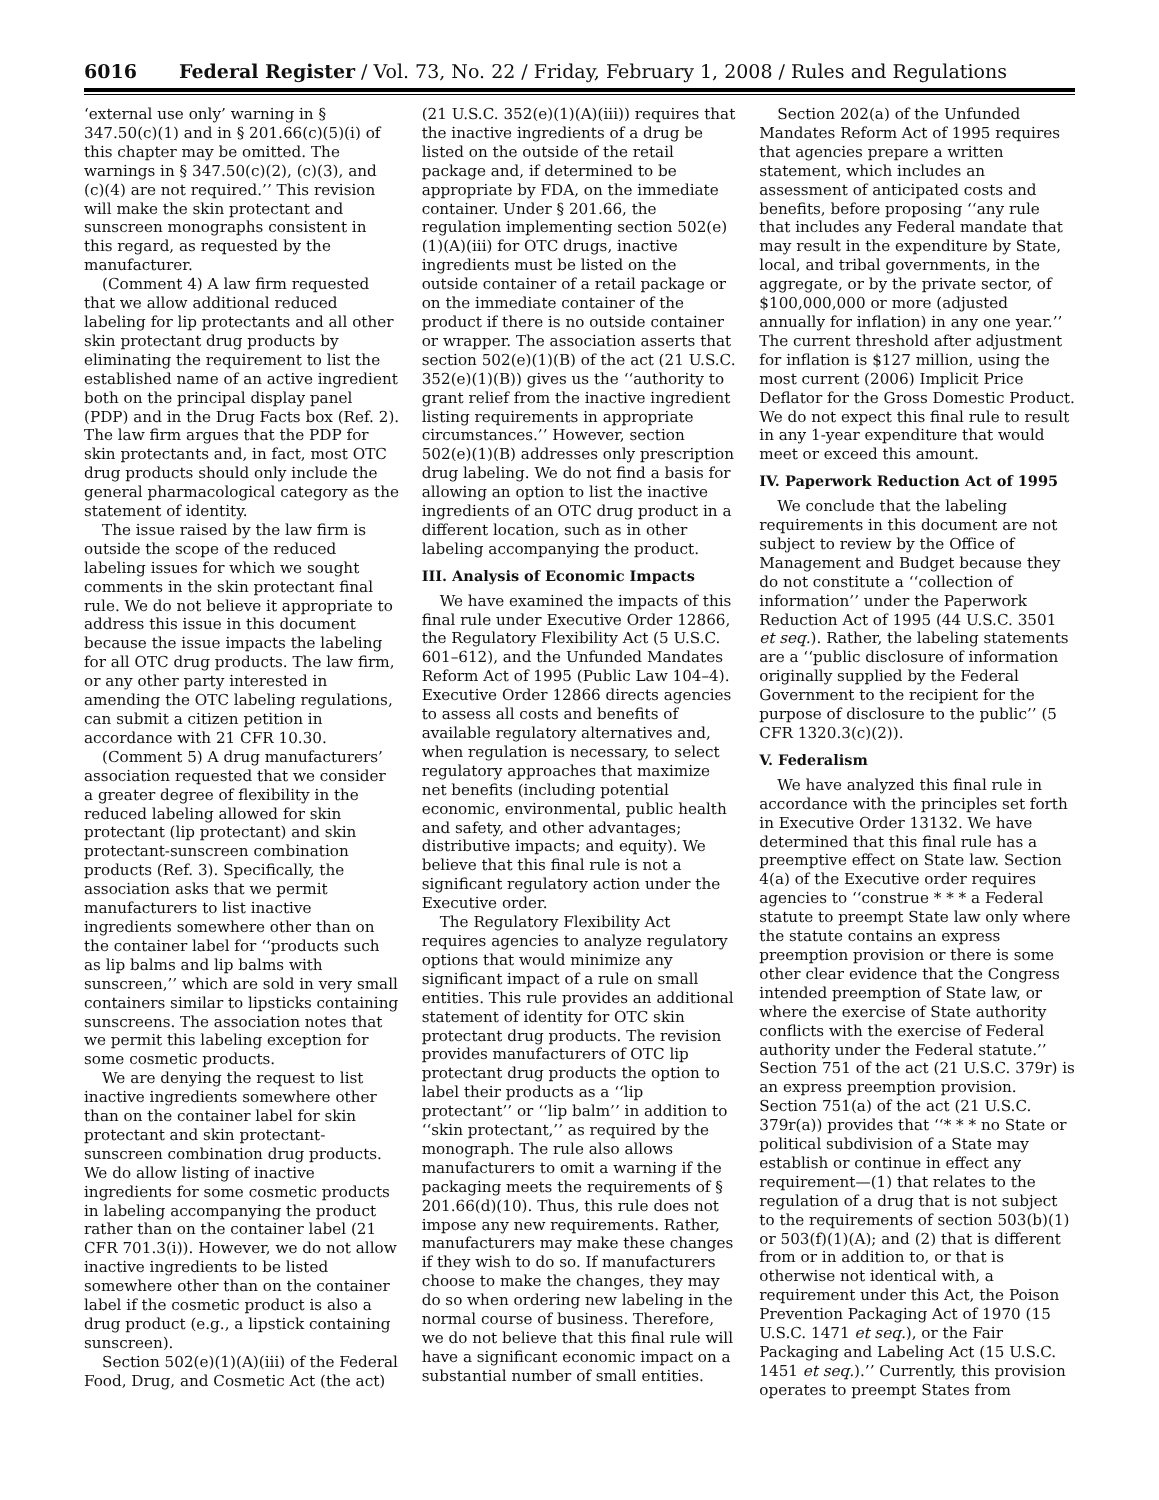6016 Federal Register / Vol. 73, No. 22 / Friday, February 1, 2008 / Rules and Regulations
‘external use only’ warning in § 347.50(c)(1) and in § 201.66(c)(5)(i) of this chapter may be omitted. The warnings in § 347.50(c)(2), (c)(3), and (c)(4) are not required.’’ This revision will make the skin protectant and sunscreen monographs consistent in this regard, as requested by the manufacturer.
(Comment 4) A law firm requested that we allow additional reduced labeling for lip protectants and all other skin protectant drug products by eliminating the requirement to list the established name of an active ingredient both on the principal display panel (PDP) and in the Drug Facts box (Ref. 2). The law firm argues that the PDP for skin protectants and, in fact, most OTC drug products should only include the general pharmacological category as the statement of identity.
The issue raised by the law firm is outside the scope of the reduced labeling issues for which we sought comments in the skin protectant final rule. We do not believe it appropriate to address this issue in this document because the issue impacts the labeling for all OTC drug products. The law firm, or any other party interested in amending the OTC labeling regulations, can submit a citizen petition in accordance with 21 CFR 10.30.
(Comment 5) A drug manufacturers’ association requested that we consider a greater degree of flexibility in the reduced labeling allowed for skin protectant (lip protectant) and skin protectant-sunscreen combination products (Ref. 3). Specifically, the association asks that we permit manufacturers to list inactive ingredients somewhere other than on the container label for ‘‘products such as lip balms and lip balms with sunscreen,’’ which are sold in very small containers similar to lipsticks containing sunscreens. The association notes that we permit this labeling exception for some cosmetic products.
We are denying the request to list inactive ingredients somewhere other than on the container label for skin protectant and skin protectant-sunscreen combination drug products. We do allow listing of inactive ingredients for some cosmetic products in labeling accompanying the product rather than on the container label (21 CFR 701.3(i)). However, we do not allow inactive ingredients to be listed somewhere other than on the container label if the cosmetic product is also a drug product (e.g., a lipstick containing sunscreen).
Section 502(e)(1)(A)(iii) of the Federal Food, Drug, and Cosmetic Act (the act) (21 U.S.C. 352(e)(1)(A)(iii)) requires that the inactive ingredients of a drug be listed on the outside of the retail package and, if determined to be appropriate by FDA, on the immediate container. Under § 201.66, the regulation implementing section 502(e)(1)(A)(iii) for OTC drugs, inactive ingredients must be listed on the outside container of a retail package or on the immediate container of the product if there is no outside container or wrapper. The association asserts that section 502(e)(1)(B) of the act (21 U.S.C. 352(e)(1)(B)) gives us the ‘‘authority to grant relief from the inactive ingredient listing requirements in appropriate circumstances.’’ However, section 502(e)(1)(B) addresses only prescription drug labeling. We do not find a basis for allowing an option to list the inactive ingredients of an OTC drug product in a different location, such as in other labeling accompanying the product.
III. Analysis of Economic Impacts
We have examined the impacts of this final rule under Executive Order 12866, the Regulatory Flexibility Act (5 U.S.C. 601–612), and the Unfunded Mandates Reform Act of 1995 (Public Law 104–4). Executive Order 12866 directs agencies to assess all costs and benefits of available regulatory alternatives and, when regulation is necessary, to select regulatory approaches that maximize net benefits (including potential economic, environmental, public health and safety, and other advantages; distributive impacts; and equity). We believe that this final rule is not a significant regulatory action under the Executive order.
The Regulatory Flexibility Act requires agencies to analyze regulatory options that would minimize any significant impact of a rule on small entities. This rule provides an additional statement of identity for OTC skin protectant drug products. The revision provides manufacturers of OTC lip protectant drug products the option to label their products as a ‘‘lip protectant’’ or ‘‘lip balm’’ in addition to ‘‘skin protectant,’’ as required by the monograph. The rule also allows manufacturers to omit a warning if the packaging meets the requirements of § 201.66(d)(10). Thus, this rule does not impose any new requirements. Rather, manufacturers may make these changes if they wish to do so. If manufacturers choose to make the changes, they may do so when ordering new labeling in the normal course of business. Therefore, we do not believe that this final rule will have a significant economic impact on a substantial number of small entities.
Section 202(a) of the Unfunded Mandates Reform Act of 1995 requires that agencies prepare a written statement, which includes an assessment of anticipated costs and benefits, before proposing ‘‘any rule that includes any Federal mandate that may result in the expenditure by State, local, and tribal governments, in the aggregate, or by the private sector, of $100,000,000 or more (adjusted annually for inflation) in any one year.’’ The current threshold after adjustment for inflation is $127 million, using the most current (2006) Implicit Price Deflator for the Gross Domestic Product. We do not expect this final rule to result in any 1-year expenditure that would meet or exceed this amount.
IV. Paperwork Reduction Act of 1995
We conclude that the labeling requirements in this document are not subject to review by the Office of Management and Budget because they do not constitute a ‘‘collection of information’’ under the Paperwork Reduction Act of 1995 (44 U.S.C. 3501 et seq.). Rather, the labeling statements are a ‘‘public disclosure of information originally supplied by the Federal Government to the recipient for the purpose of disclosure to the public’’ (5 CFR 1320.3(c)(2)).
V. Federalism
We have analyzed this final rule in accordance with the principles set forth in Executive Order 13132. We have determined that this final rule has a preemptive effect on State law. Section 4(a) of the Executive order requires agencies to ‘‘construe * * * a Federal statute to preempt State law only where the statute contains an express preemption provision or there is some other clear evidence that the Congress intended preemption of State law, or where the exercise of State authority conflicts with the exercise of Federal authority under the Federal statute.’’ Section 751 of the act (21 U.S.C. 379r) is an express preemption provision. Section 751(a) of the act (21 U.S.C. 379r(a)) provides that ‘‘* * * no State or political subdivision of a State may establish or continue in effect any requirement—(1) that relates to the regulation of a drug that is not subject to the requirements of section 503(b)(1) or 503(f)(1)(A); and (2) that is different from or in addition to, or that is otherwise not identical with, a requirement under this Act, the Poison Prevention Packaging Act of 1970 (15 U.S.C. 1471 et seq.), or the Fair Packaging and Labeling Act (15 U.S.C. 1451 et seq.).’’ Currently, this provision operates to preempt States from